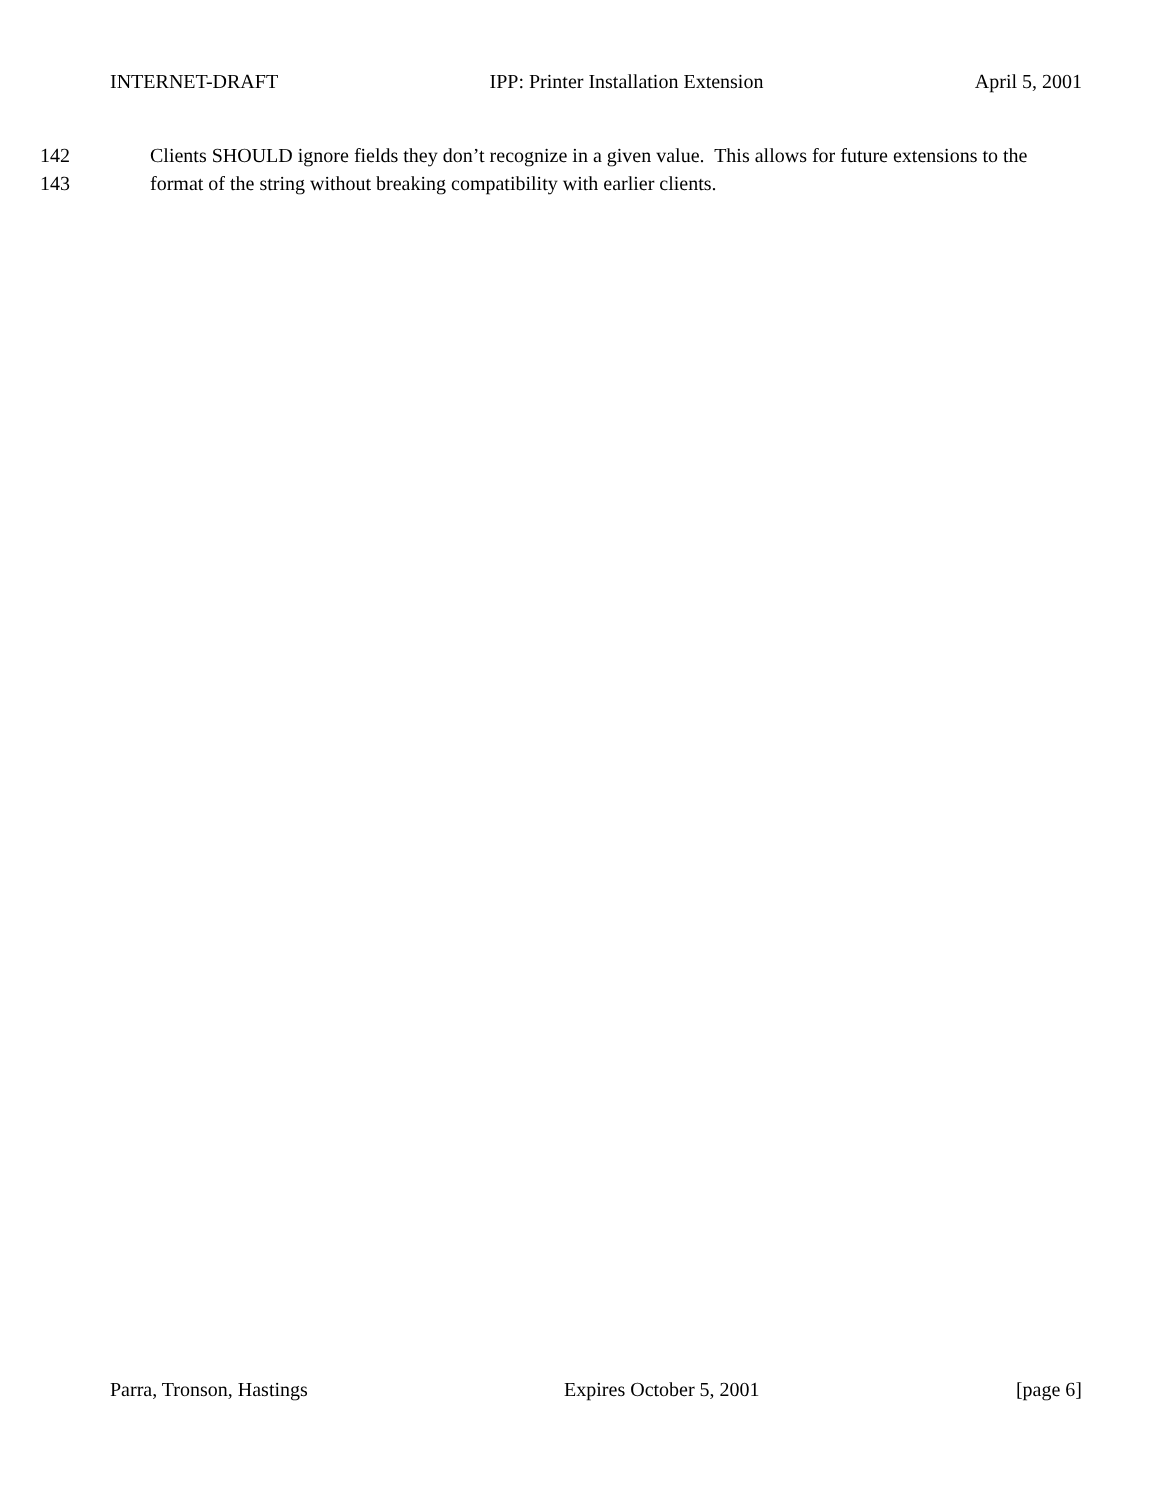INTERNET-DRAFT IPP: Printer Installation Extension April 5, 2001
142 Clients SHOULD ignore fields they don’t recognize in a given value. This allows for future extensions to the
143 format of the string without breaking compatibility with earlier clients.
Parra, Tronson, Hastings Expires October 5, 2001 [page 6]